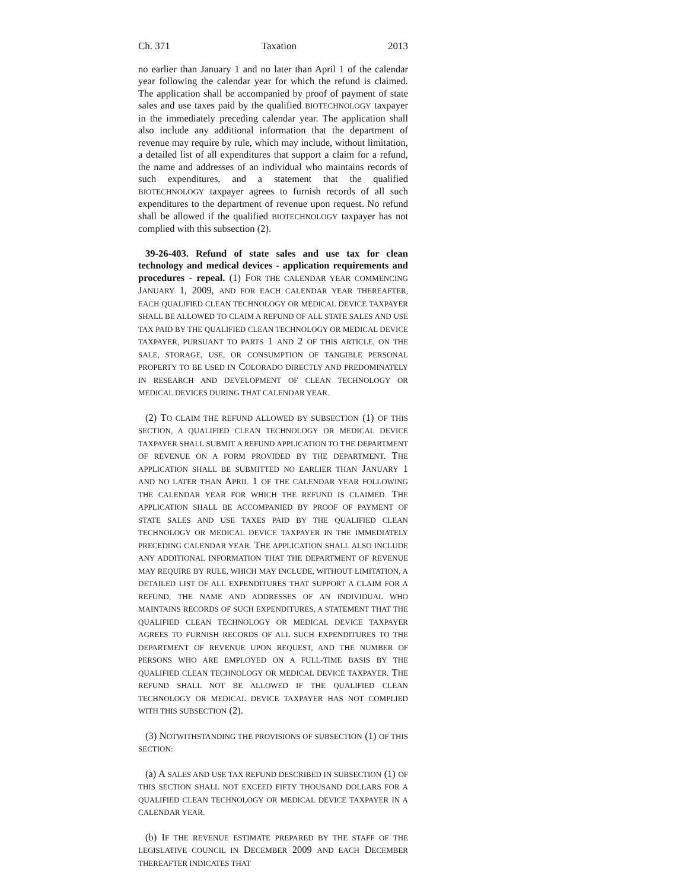Ch. 371 Taxation 2013
no earlier than January 1 and no later than April 1 of the calendar year following the calendar year for which the refund is claimed. The application shall be accompanied by proof of payment of state sales and use taxes paid by the qualified BIOTECHNOLOGY taxpayer in the immediately preceding calendar year. The application shall also include any additional information that the department of revenue may require by rule, which may include, without limitation, a detailed list of all expenditures that support a claim for a refund, the name and addresses of an individual who maintains records of such expenditures, and a statement that the qualified BIOTECHNOLOGY taxpayer agrees to furnish records of all such expenditures to the department of revenue upon request. No refund shall be allowed if the qualified BIOTECHNOLOGY taxpayer has not complied with this subsection (2).
39-26-403. Refund of state sales and use tax for clean technology and medical devices - application requirements and procedures - repeal. (1) FOR THE CALENDAR YEAR COMMENCING JANUARY 1, 2009, AND FOR EACH CALENDAR YEAR THEREAFTER, EACH QUALIFIED CLEAN TECHNOLOGY OR MEDICAL DEVICE TAXPAYER SHALL BE ALLOWED TO CLAIM A REFUND OF ALL STATE SALES AND USE TAX PAID BY THE QUALIFIED CLEAN TECHNOLOGY OR MEDICAL DEVICE TAXPAYER, PURSUANT TO PARTS 1 AND 2 OF THIS ARTICLE, ON THE SALE, STORAGE, USE, OR CONSUMPTION OF TANGIBLE PERSONAL PROPERTY TO BE USED IN COLORADO DIRECTLY AND PREDOMINATELY IN RESEARCH AND DEVELOPMENT OF CLEAN TECHNOLOGY OR MEDICAL DEVICES DURING THAT CALENDAR YEAR.
(2) TO CLAIM THE REFUND ALLOWED BY SUBSECTION (1) OF THIS SECTION, A QUALIFIED CLEAN TECHNOLOGY OR MEDICAL DEVICE TAXPAYER SHALL SUBMIT A REFUND APPLICATION TO THE DEPARTMENT OF REVENUE ON A FORM PROVIDED BY THE DEPARTMENT. THE APPLICATION SHALL BE SUBMITTED NO EARLIER THAN JANUARY 1 AND NO LATER THAN APRIL 1 OF THE CALENDAR YEAR FOLLOWING THE CALENDAR YEAR FOR WHICH THE REFUND IS CLAIMED. THE APPLICATION SHALL BE ACCOMPANIED BY PROOF OF PAYMENT OF STATE SALES AND USE TAXES PAID BY THE QUALIFIED CLEAN TECHNOLOGY OR MEDICAL DEVICE TAXPAYER IN THE IMMEDIATELY PRECEDING CALENDAR YEAR. THE APPLICATION SHALL ALSO INCLUDE ANY ADDITIONAL INFORMATION THAT THE DEPARTMENT OF REVENUE MAY REQUIRE BY RULE, WHICH MAY INCLUDE, WITHOUT LIMITATION, A DETAILED LIST OF ALL EXPENDITURES THAT SUPPORT A CLAIM FOR A REFUND, THE NAME AND ADDRESSES OF AN INDIVIDUAL WHO MAINTAINS RECORDS OF SUCH EXPENDITURES, A STATEMENT THAT THE QUALIFIED CLEAN TECHNOLOGY OR MEDICAL DEVICE TAXPAYER AGREES TO FURNISH RECORDS OF ALL SUCH EXPENDITURES TO THE DEPARTMENT OF REVENUE UPON REQUEST, AND THE NUMBER OF PERSONS WHO ARE EMPLOYED ON A FULL-TIME BASIS BY THE QUALIFIED CLEAN TECHNOLOGY OR MEDICAL DEVICE TAXPAYER. THE REFUND SHALL NOT BE ALLOWED IF THE QUALIFIED CLEAN TECHNOLOGY OR MEDICAL DEVICE TAXPAYER HAS NOT COMPLIED WITH THIS SUBSECTION (2).
(3) NOTWITHSTANDING THE PROVISIONS OF SUBSECTION (1) OF THIS SECTION:
(a) A SALES AND USE TAX REFUND DESCRIBED IN SUBSECTION (1) OF THIS SECTION SHALL NOT EXCEED FIFTY THOUSAND DOLLARS FOR A QUALIFIED CLEAN TECHNOLOGY OR MEDICAL DEVICE TAXPAYER IN A CALENDAR YEAR.
(b) IF THE REVENUE ESTIMATE PREPARED BY THE STAFF OF THE LEGISLATIVE COUNCIL IN DECEMBER 2009 AND EACH DECEMBER THEREAFTER INDICATES THAT